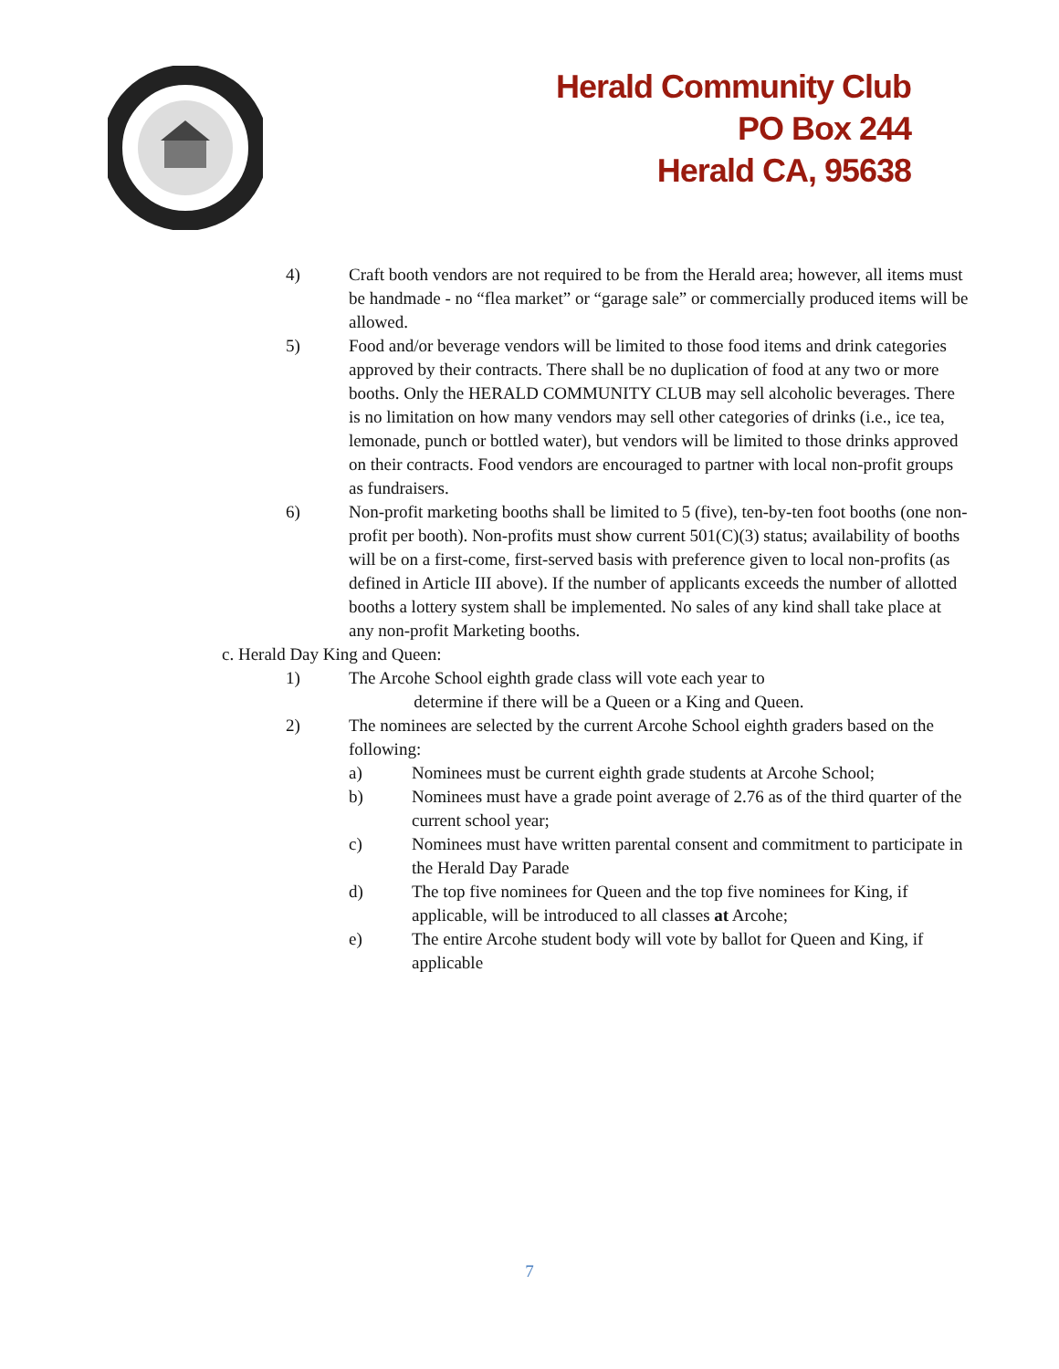Herald Community Club
PO Box 244
Herald CA, 95638
4) Craft booth vendors are not required to be from the Herald area; however, all items must be handmade - no “flea market” or “garage sale” or commercially produced items will be allowed.
5) Food and/or beverage vendors will be limited to those food items and drink categories approved by their contracts. There shall be no duplication of food at any two or more booths. Only the HERALD COMMUNITY CLUB may sell alcoholic beverages. There is no limitation on how many vendors may sell other categories of drinks (i.e., ice tea, lemonade, punch or bottled water), but vendors will be limited to those drinks approved on their contracts. Food vendors are encouraged to partner with local non-profit groups as fundraisers.
6) Non-profit marketing booths shall be limited to 5 (five), ten-by-ten foot booths (one non-profit per booth). Non-profits must show current 501(C)(3) status; availability of booths will be on a first-come, first-served basis with preference given to local non-profits (as defined in Article III above). If the number of applicants exceeds the number of allotted booths a lottery system shall be implemented. No sales of any kind shall take place at any non-profit Marketing booths.
c. Herald Day King and Queen:
1) The Arcohe School eighth grade class will vote each year to
determine if there will be a Queen or a King and Queen.
2) The nominees are selected by the current Arcohe School eighth graders based on the following:
a) Nominees must be current eighth grade students at Arcohe School;
b) Nominees must have a grade point average of 2.76 as of the third quarter of the current school year;
c) Nominees must have written parental consent and commitment to participate in the Herald Day Parade
d) The top five nominees for Queen and the top five nominees for King, if applicable, will be introduced to all classes at Arcohe;
e) The entire Arcohe student body will vote by ballot for Queen and King, if applicable
7